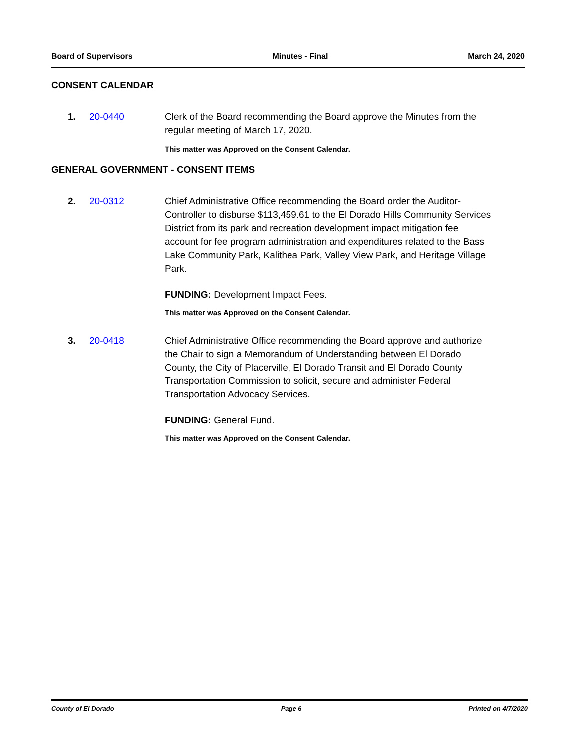Board of Supervisors Minutes - Final March 24, 2020
CONSENT CALENDAR
1. 20-0440 Clerk of the Board recommending the Board approve the Minutes from the regular meeting of March 17, 2020.
This matter was Approved on the Consent Calendar.
GENERAL GOVERNMENT - CONSENT ITEMS
2. 20-0312 Chief Administrative Office recommending the Board order the Auditor-Controller to disburse $113,459.61 to the El Dorado Hills Community Services District from its park and recreation development impact mitigation fee account for fee program administration and expenditures related to the Bass Lake Community Park, Kalithea Park, Valley View Park, and Heritage Village Park.
FUNDING: Development Impact Fees.
This matter was Approved on the Consent Calendar.
3. 20-0418 Chief Administrative Office recommending the Board approve and authorize the Chair to sign a Memorandum of Understanding between El Dorado County, the City of Placerville, El Dorado Transit and El Dorado County Transportation Commission to solicit, secure and administer Federal Transportation Advocacy Services.
FUNDING: General Fund.
This matter was Approved on the Consent Calendar.
County of El Dorado Page 6 Printed on 4/7/2020